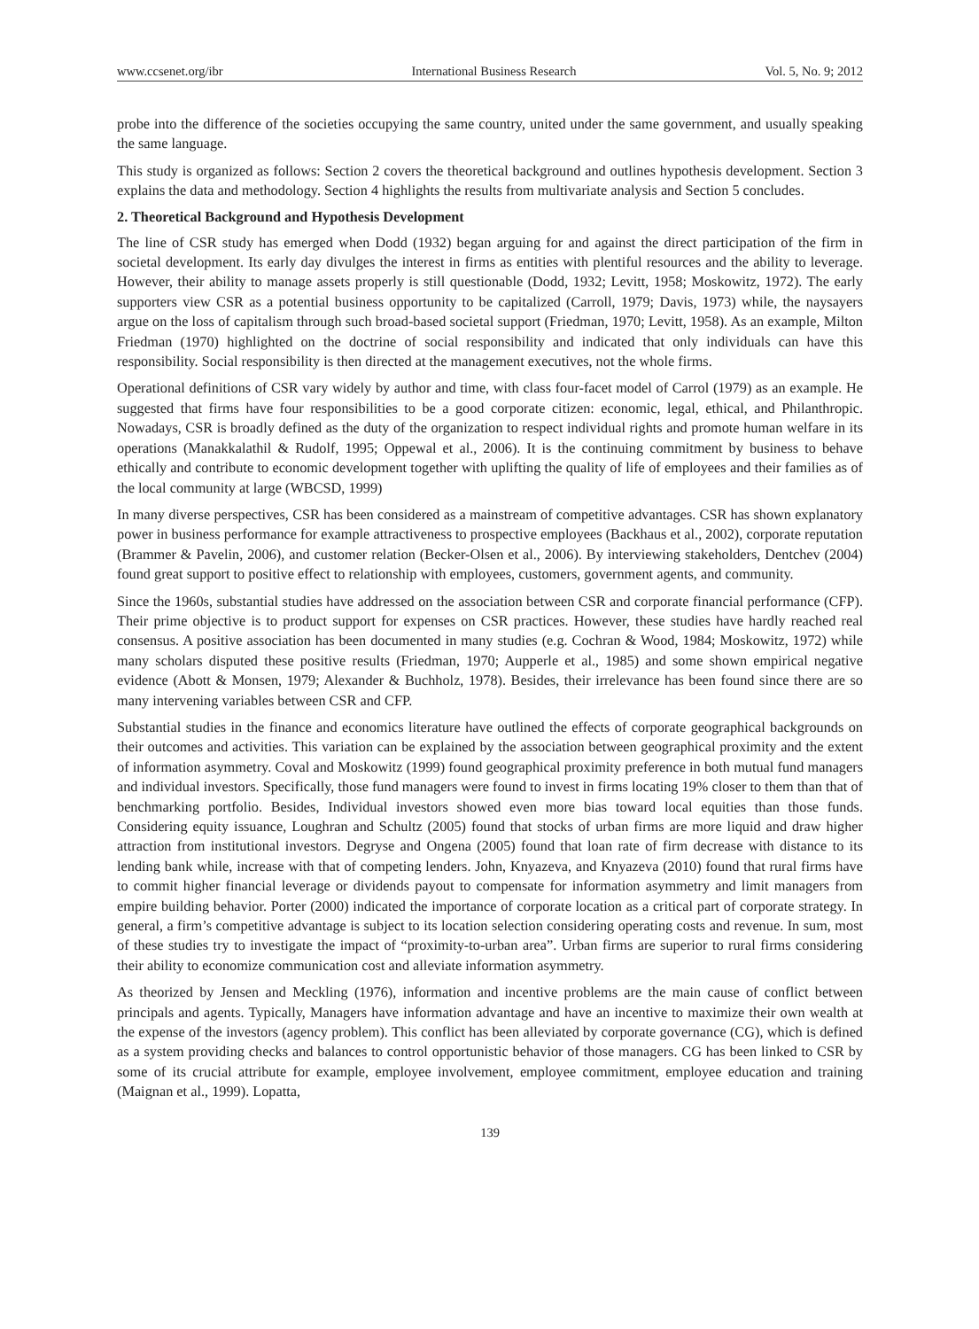www.ccsenet.org/ibr International Business Research Vol. 5, No. 9; 2012
probe into the difference of the societies occupying the same country, united under the same government, and usually speaking the same language.
This study is organized as follows: Section 2 covers the theoretical background and outlines hypothesis development. Section 3 explains the data and methodology. Section 4 highlights the results from multivariate analysis and Section 5 concludes.
2. Theoretical Background and Hypothesis Development
The line of CSR study has emerged when Dodd (1932) began arguing for and against the direct participation of the firm in societal development. Its early day divulges the interest in firms as entities with plentiful resources and the ability to leverage. However, their ability to manage assets properly is still questionable (Dodd, 1932; Levitt, 1958; Moskowitz, 1972). The early supporters view CSR as a potential business opportunity to be capitalized (Carroll, 1979; Davis, 1973) while, the naysayers argue on the loss of capitalism through such broad-based societal support (Friedman, 1970; Levitt, 1958). As an example, Milton Friedman (1970) highlighted on the doctrine of social responsibility and indicated that only individuals can have this responsibility. Social responsibility is then directed at the management executives, not the whole firms.
Operational definitions of CSR vary widely by author and time, with class four-facet model of Carrol (1979) as an example. He suggested that firms have four responsibilities to be a good corporate citizen: economic, legal, ethical, and Philanthropic. Nowadays, CSR is broadly defined as the duty of the organization to respect individual rights and promote human welfare in its operations (Manakkalathil & Rudolf, 1995; Oppewal et al., 2006). It is the continuing commitment by business to behave ethically and contribute to economic development together with uplifting the quality of life of employees and their families as of the local community at large (WBCSD, 1999)
In many diverse perspectives, CSR has been considered as a mainstream of competitive advantages. CSR has shown explanatory power in business performance for example attractiveness to prospective employees (Backhaus et al., 2002), corporate reputation (Brammer & Pavelin, 2006), and customer relation (Becker-Olsen et al., 2006). By interviewing stakeholders, Dentchev (2004) found great support to positive effect to relationship with employees, customers, government agents, and community.
Since the 1960s, substantial studies have addressed on the association between CSR and corporate financial performance (CFP). Their prime objective is to product support for expenses on CSR practices. However, these studies have hardly reached real consensus. A positive association has been documented in many studies (e.g. Cochran & Wood, 1984; Moskowitz, 1972) while many scholars disputed these positive results (Friedman, 1970; Aupperle et al., 1985) and some shown empirical negative evidence (Abott & Monsen, 1979; Alexander & Buchholz, 1978). Besides, their irrelevance has been found since there are so many intervening variables between CSR and CFP.
Substantial studies in the finance and economics literature have outlined the effects of corporate geographical backgrounds on their outcomes and activities. This variation can be explained by the association between geographical proximity and the extent of information asymmetry. Coval and Moskowitz (1999) found geographical proximity preference in both mutual fund managers and individual investors. Specifically, those fund managers were found to invest in firms locating 19% closer to them than that of benchmarking portfolio. Besides, Individual investors showed even more bias toward local equities than those funds. Considering equity issuance, Loughran and Schultz (2005) found that stocks of urban firms are more liquid and draw higher attraction from institutional investors. Degryse and Ongena (2005) found that loan rate of firm decrease with distance to its lending bank while, increase with that of competing lenders. John, Knyazeva, and Knyazeva (2010) found that rural firms have to commit higher financial leverage or dividends payout to compensate for information asymmetry and limit managers from empire building behavior. Porter (2000) indicated the importance of corporate location as a critical part of corporate strategy. In general, a firm’s competitive advantage is subject to its location selection considering operating costs and revenue. In sum, most of these studies try to investigate the impact of “proximity-to-urban area”. Urban firms are superior to rural firms considering their ability to economize communication cost and alleviate information asymmetry.
As theorized by Jensen and Meckling (1976), information and incentive problems are the main cause of conflict between principals and agents. Typically, Managers have information advantage and have an incentive to maximize their own wealth at the expense of the investors (agency problem). This conflict has been alleviated by corporate governance (CG), which is defined as a system providing checks and balances to control opportunistic behavior of those managers. CG has been linked to CSR by some of its crucial attribute for example, employee involvement, employee commitment, employee education and training (Maignan et al., 1999). Lopatta,
139